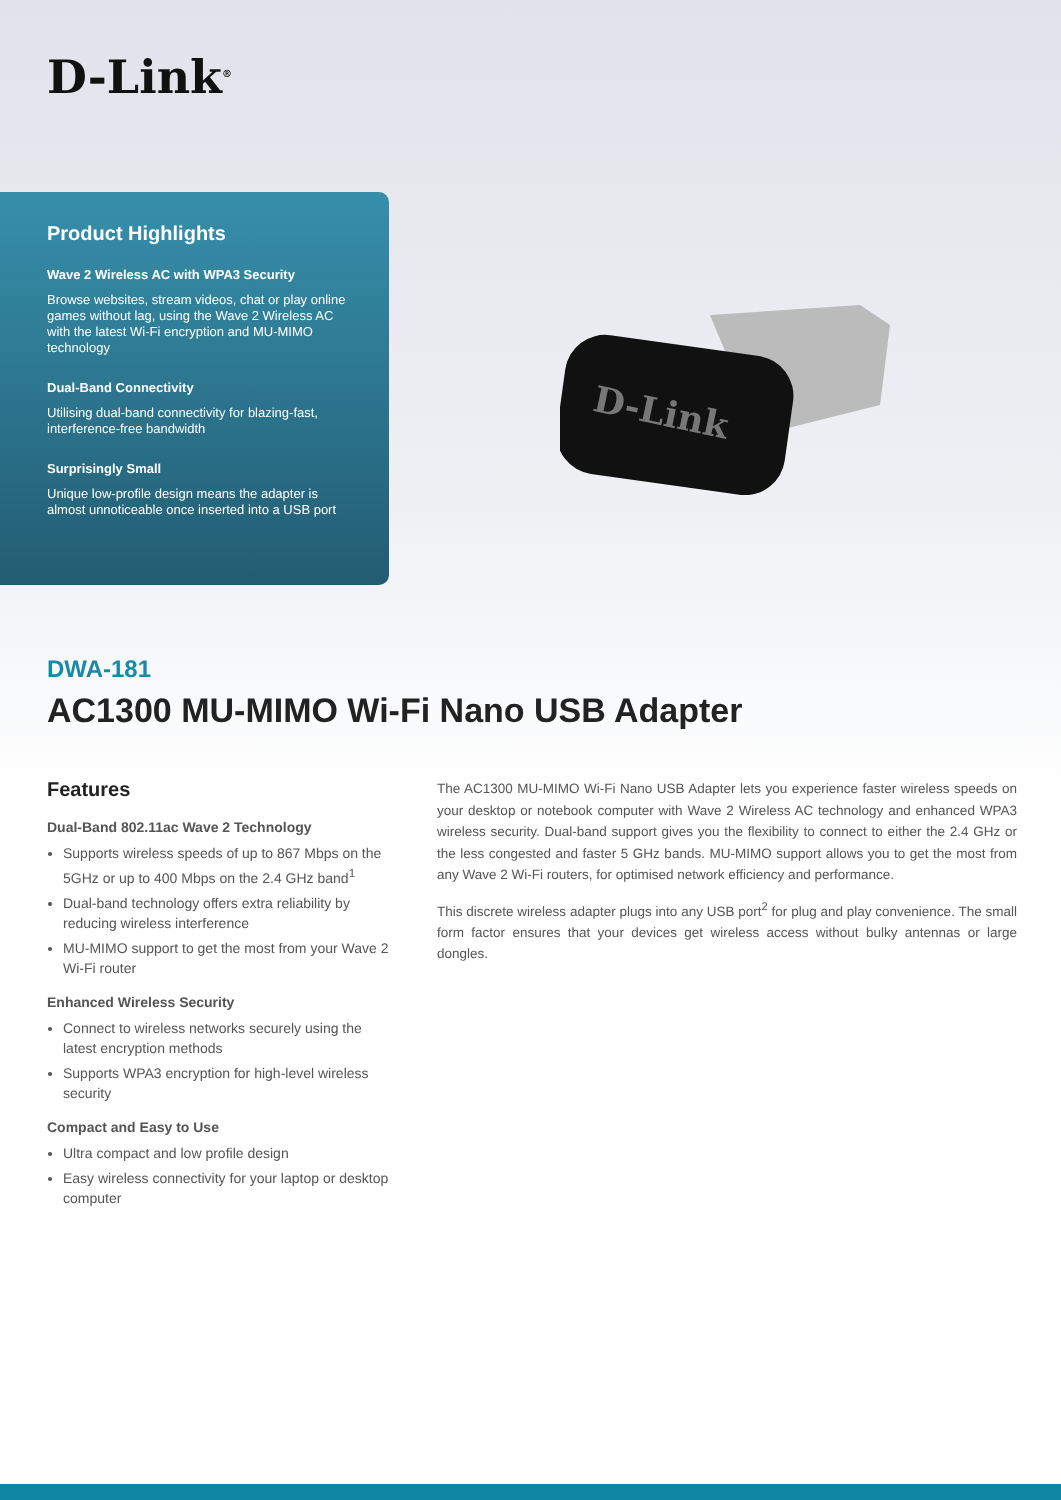D-Link<sup>®</sup>
Product Highlights
Wave 2 Wireless AC with WPA3 Security
Browse websites, stream videos, chat or play online games without lag, using the Wave 2 Wireless AC with the latest Wi-Fi encryption and MU-MIMO technology
Dual-Band Connectivity
Utilising dual-band connectivity for blazing-fast, interference-free bandwidth
Surprisingly Small
Unique low-profile design means the adapter is almost unnoticeable once inserted into a USB port
D-Link
DWA-181
AC1300 MU-MIMO Wi-Fi Nano USB Adapter
Features
Dual-Band 802.11ac Wave 2 Technology
Supports wireless speeds of up to 867 Mbps on the 5GHz or up to 400 Mbps on the 2.4 GHz band<sup>1</sup>
Dual-band technology offers extra reliability by reducing wireless interference
MU-MIMO support to get the most from your Wave 2 Wi-Fi router
Enhanced Wireless Security
Connect to wireless networks securely using the latest encryption methods
Supports WPA3 encryption for high-level wireless security
Compact and Easy to Use
Ultra compact and low profile design
Easy wireless connectivity for your laptop or desktop computer
The AC1300 MU-MIMO Wi-Fi Nano USB Adapter lets you experience faster wireless speeds on your desktop or notebook computer with Wave 2 Wireless AC technology and enhanced WPA3 wireless security. Dual-band support gives you the flexibility to connect to either the 2.4 GHz or the less congested and faster 5 GHz bands. MU-MIMO support allows you to get the most from any Wave 2 Wi-Fi routers, for optimised network efficiency and performance.
This discrete wireless adapter plugs into any USB port<sup>2</sup> for plug and play convenience. The small form factor ensures that your devices get wireless access without bulky antennas or large dongles.